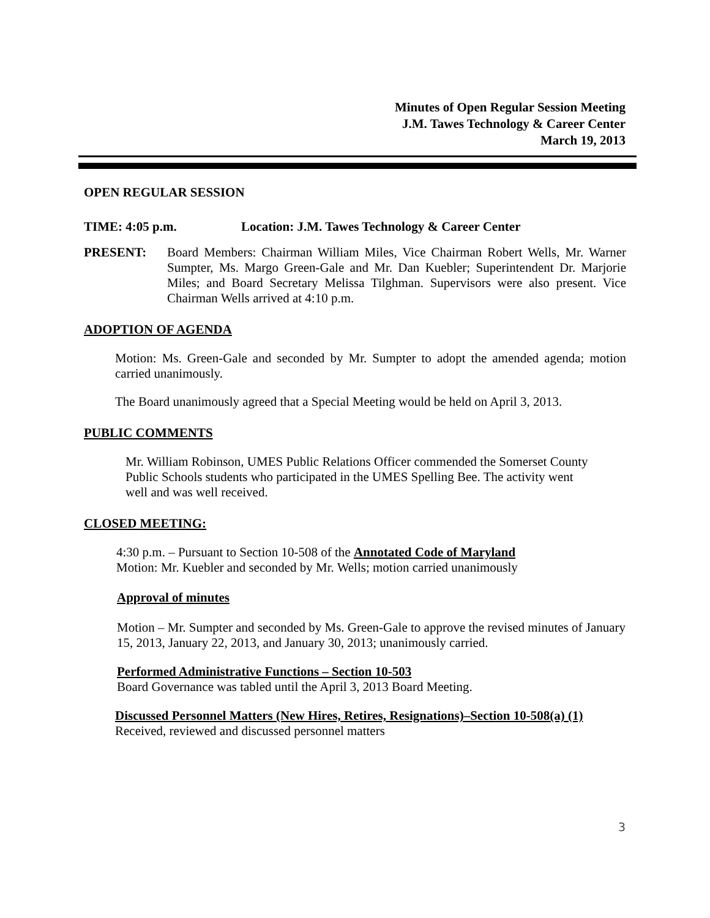Minutes of Open Regular Session Meeting
J.M. Tawes Technology & Career Center
March 19, 2013
OPEN REGULAR SESSION
TIME: 4:05 p.m. Location: J.M. Tawes Technology & Career Center
PRESENT: Board Members: Chairman William Miles, Vice Chairman Robert Wells, Mr. Warner Sumpter, Ms. Margo Green-Gale and Mr. Dan Kuebler; Superintendent Dr. Marjorie Miles; and Board Secretary Melissa Tilghman. Supervisors were also present. Vice Chairman Wells arrived at 4:10 p.m.
ADOPTION OF AGENDA
Motion: Ms. Green-Gale and seconded by Mr. Sumpter to adopt the amended agenda; motion carried unanimously.
The Board unanimously agreed that a Special Meeting would be held on April 3, 2013.
PUBLIC COMMENTS
Mr. William Robinson, UMES Public Relations Officer commended the Somerset County Public Schools students who participated in the UMES Spelling Bee. The activity went well and was well received.
CLOSED MEETING:
4:30 p.m. – Pursuant to Section 10-508 of the Annotated Code of Maryland
Motion: Mr. Kuebler and seconded by Mr. Wells; motion carried unanimously
Approval of minutes
Motion – Mr. Sumpter and seconded by Ms. Green-Gale to approve the revised minutes of January 15, 2013, January 22, 2013, and January 30, 2013; unanimously carried.
Performed Administrative Functions – Section 10-503
Board Governance was tabled until the April 3, 2013 Board Meeting.
Discussed Personnel Matters (New Hires, Retires, Resignations)–Section 10-508(a) (1)
Received, reviewed and discussed personnel matters
3